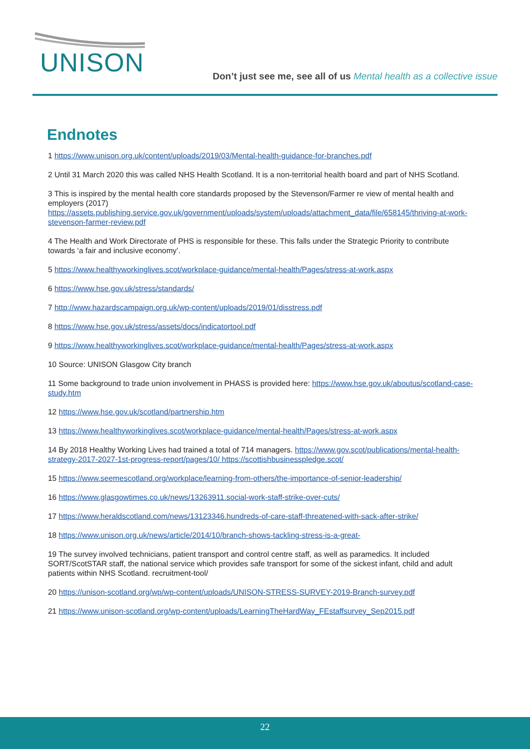UNISON
Don’t just see me, see all of us Mental health as a collective issue
Endnotes
1 https://www.unison.org.uk/content/uploads/2019/03/Mental-health-guidance-for-branches.pdf
2 Until 31 March 2020 this was called NHS Health Scotland. It is a non-territorial health board and part of NHS Scotland.
3 This is inspired by the mental health core standards proposed by the Stevenson/Farmer re view of mental health and employers (2017) https://assets.publishing.service.gov.uk/government/uploads/system/uploads/attachment_data/file/658145/thriving-at-work-stevenson-farmer-review.pdf
4 The Health and Work Directorate of PHS is responsible for these. This falls under the Strategic Priority to contribute towards ‘a fair and inclusive economy’.
5 https://www.healthyworkinglives.scot/workplace-guidance/mental-health/Pages/stress-at-work.aspx
6 https://www.hse.gov.uk/stress/standards/
7 http://www.hazardscampaign.org.uk/wp-content/uploads/2019/01/disstress.pdf
8 https://www.hse.gov.uk/stress/assets/docs/indicatortool.pdf
9 https://www.healthyworkinglives.scot/workplace-guidance/mental-health/Pages/stress-at-work.aspx
10 Source: UNISON Glasgow City branch
11 Some background to trade union involvement in PHASS is provided here: https://www.hse.gov.uk/aboutus/scotland-case-study.htm
12 https://www.hse.gov.uk/scotland/partnership.htm
13 https://www.healthyworkinglives.scot/workplace-guidance/mental-health/Pages/stress-at-work.aspx
14 By 2018 Healthy Working Lives had trained a total of 714 managers. https://www.gov.scot/publications/mental-health-strategy-2017-2027-1st-progress-report/pages/10/ https://scottishbusinesspledge.scot/
15 https://www.seemescotland.org/workplace/learning-from-others/the-importance-of-senior-leadership/
16 https://www.glasgowtimes.co.uk/news/13263911.social-work-staff-strike-over-cuts/
17 https://www.heraldscotland.com/news/13123346.hundreds-of-care-staff-threatened-with-sack-after-strike/
18 https://www.unison.org.uk/news/article/2014/10/branch-shows-tackling-stress-is-a-great-
19 The survey involved technicians, patient transport and control centre staff, as well as paramedics. It included SORT/ScotSTAR staff, the national service which provides safe transport for some of the sickest infant, child and adult patients within NHS Scotland. recruitment-tool/
20 https://unison-scotland.org/wp/wp-content/uploads/UNISON-STRESS-SURVEY-2019-Branch-survey.pdf
21 https://www.unison-scotland.org/wp-content/uploads/LearningTheHardWay_FEstaffsurvey_Sep2015.pdf
22